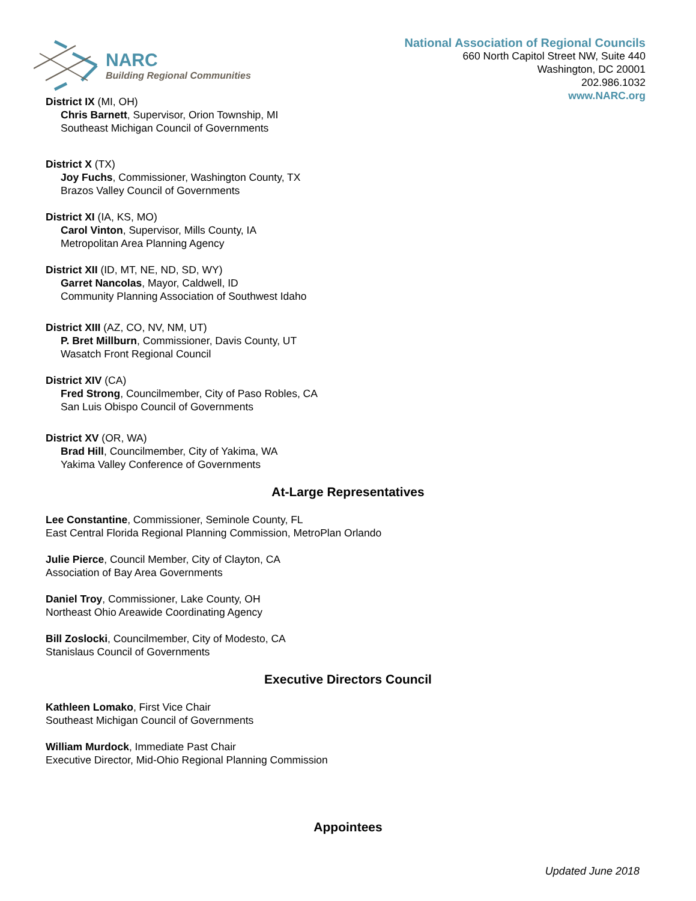NARC
Building Regional Communities
National Association of Regional Councils
660 North Capitol Street NW, Suite 440
Washington, DC 20001
202.986.1032
www.NARC.org
District IX (MI, OH)
Chris Barnett, Supervisor, Orion Township, MI
Southeast Michigan Council of Governments
District X (TX)
Joy Fuchs, Commissioner, Washington County, TX
Brazos Valley Council of Governments
District XI (IA, KS, MO)
Carol Vinton, Supervisor, Mills County, IA
Metropolitan Area Planning Agency
District XII (ID, MT, NE, ND, SD, WY)
Garret Nancolas, Mayor, Caldwell, ID
Community Planning Association of Southwest Idaho
District XIII (AZ, CO, NV, NM, UT)
P. Bret Millburn, Commissioner, Davis County, UT
Wasatch Front Regional Council
District XIV (CA)
Fred Strong, Councilmember, City of Paso Robles, CA
San Luis Obispo Council of Governments
District XV (OR, WA)
Brad Hill, Councilmember, City of Yakima, WA
Yakima Valley Conference of Governments
At-Large Representatives
Lee Constantine, Commissioner, Seminole County, FL
East Central Florida Regional Planning Commission, MetroPlan Orlando
Julie Pierce, Council Member, City of Clayton, CA
Association of Bay Area Governments
Daniel Troy, Commissioner, Lake County, OH
Northeast Ohio Areawide Coordinating Agency
Bill Zoslocki, Councilmember, City of Modesto, CA
Stanislaus Council of Governments
Executive Directors Council
Kathleen Lomako, First Vice Chair
Southeast Michigan Council of Governments
William Murdock, Immediate Past Chair
Executive Director, Mid-Ohio Regional Planning Commission
Appointees
Updated June 2018